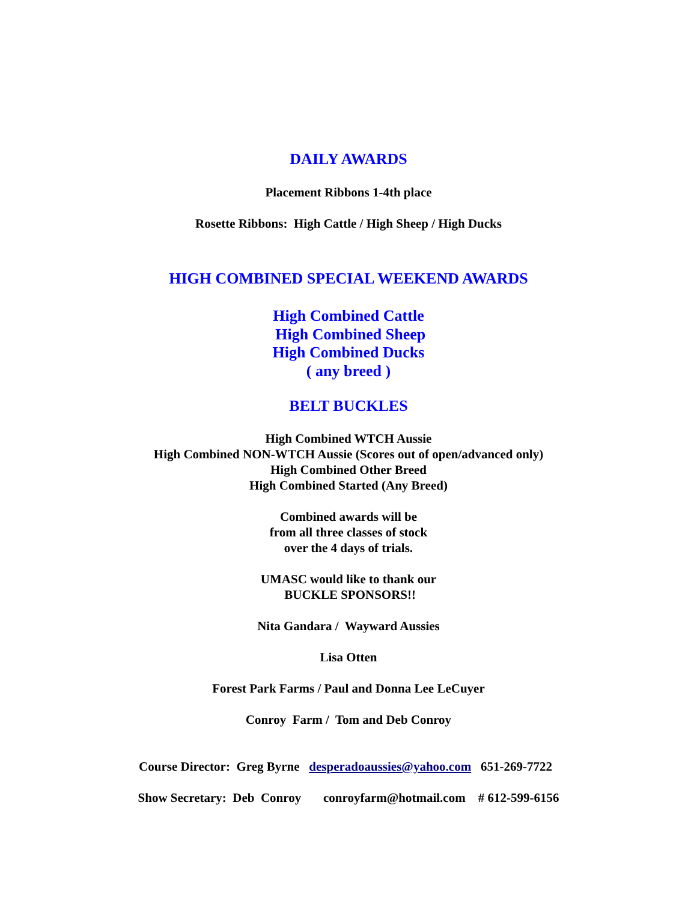DAILY AWARDS
Placement Ribbons 1-4th place
Rosette Ribbons: High Cattle / High Sheep / High Ducks
HIGH COMBINED SPECIAL WEEKEND AWARDS
High Combined Cattle
High Combined Sheep
High Combined Ducks
( any breed )
BELT BUCKLES
High Combined WTCH Aussie
High Combined NON-WTCH Aussie (Scores out of open/advanced only)
High Combined Other Breed
High Combined Started (Any Breed)
Combined awards will be
from all three classes of stock
over the 4 days of trials.
UMASC would like to thank our
BUCKLE SPONSORS!!
Nita Gandara / Wayward Aussies
Lisa Otten
Forest Park Farms / Paul and Donna Lee LeCuyer
Conroy Farm / Tom and Deb Conroy
Course Director: Greg Byrne desperadoaussies@yahoo.com 651-269-7722
Show Secretary: Deb Conroy conroyfarm@hotmail.com # 612-599-6156